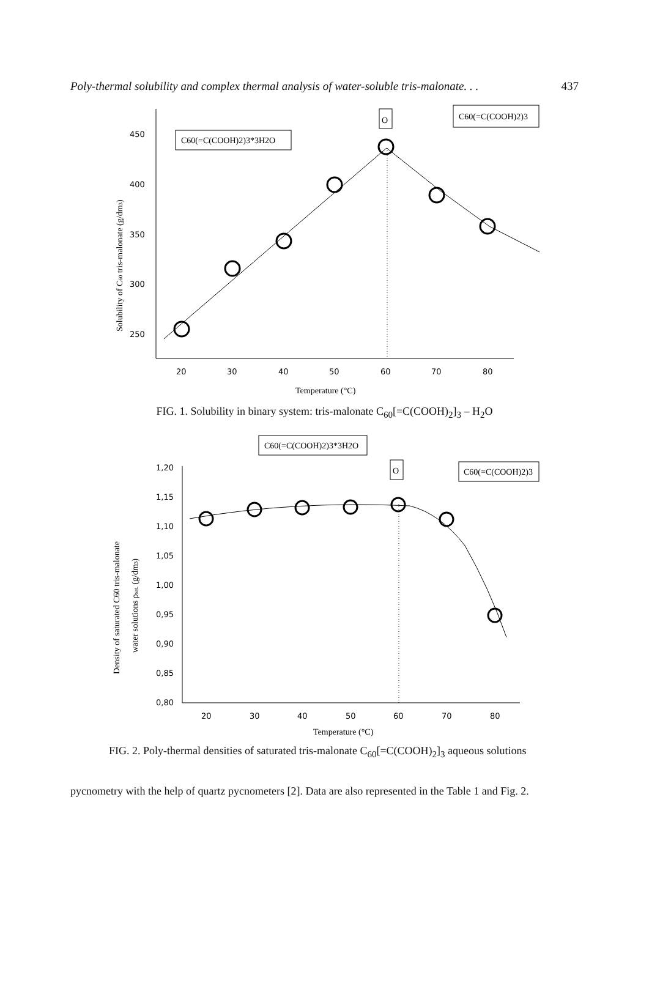Poly-thermal solubility and complex thermal analysis of water-soluble tris-malonate. . . 437
450
400
350
300
250
20
30
40
50
60
70
80
Temperature (°C)
Solubility of C60 tris-malonate (g/dm3)
C60(=C(COOH)2)3*3H2O
O
C60(=C(COOH)2)3
FIG. 1. Solubility in binary system: tris-malonate C<sub>60</sub>[=C(COOH)<sub>2</sub>]<sub>3</sub> – H<sub>2</sub>O
1,20
1,15
1,10
1,05
1,00
0,95
0,90
0,85
0,80
20
30
40
50
60
70
80
Temperature (°C)
Density of saturated C60 tris-malonate
water solutions ρsat. (g/dm3)
C60(=C(COOH)2)3*3H2O
O
C60(=C(COOH)2)3
FIG. 2. Poly-thermal densities of saturated tris-malonate C<sub>60</sub>[=C(COOH)<sub>2</sub>]<sub>3</sub> aqueous solutions
pycnometry with the help of quartz pycnometers [2]. Data are also represented in the Table 1 and Fig. 2.